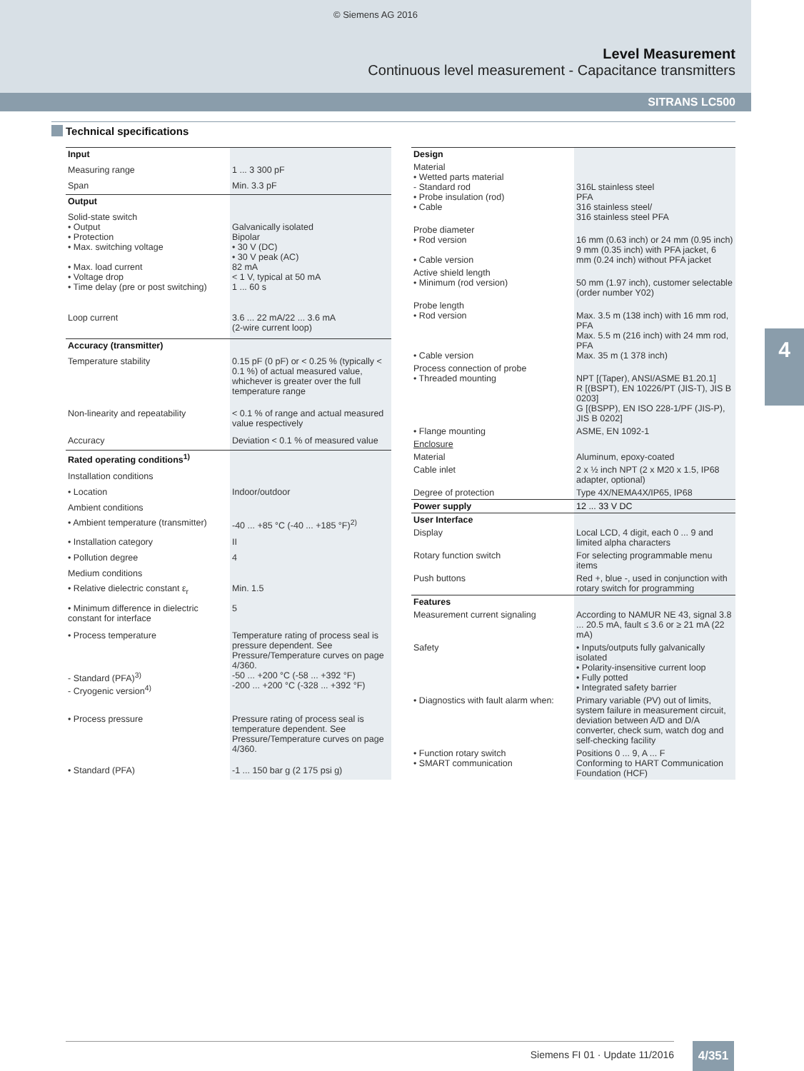© Siemens AG 2016
Level Measurement
Continuous level measurement - Capacitance transmitters
SITRANS LC500
4
Technical specifications
| Input | |
| Measuring range | 1 ... 3 300 pF |
| Span | Min. 3.3 pF |
| Output | |
| Solid-state switch • Output • Protection • Max. switching voltage • Max. load current • Voltage drop • Time delay (pre or post switching) | Galvanically isolated Bipolar • 30 V (DC) • 30 V peak (AC) 82 mA < 1 V, typical at 50 mA 1 ... 60 s |
| Loop current | 3.6 ... 22 mA/22 ... 3.6 mA (2-wire current loop) |
| Accuracy (transmitter) | |
| Temperature stability | 0.15 pF (0 pF) or < 0.25 % (typically < 0.1 %) of actual measured value, whichever is greater over the full temperature range |
| Non-linearity and repeatability | < 0.1 % of range and actual measured value respectively |
| Accuracy | Deviation < 0.1 % of measured value |
| Rated operating conditions<sup>1)</sup> | |
| Installation conditions | |
| • Location | Indoor/outdoor |
| Ambient conditions | |
| • Ambient temperature (transmitter) | -40 ... +85 °C (-40 ... +185 °F)<sup>2)</sup> |
| • Installation category | II |
| • Pollution degree | 4 |
| Medium conditions | |
| • Relative dielectric constant ε<sub>r</sub> | Min. 1.5 |
| • Minimum difference in dielectric constant for interface | 5 |
| • Process temperature - Standard (PFA)<sup>3)</sup> - Cryogenic version<sup>4)</sup> | Temperature rating of process seal is pressure dependent. See Pressure/Temperature curves on page 4/360. -50 ... +200 °C (-58 ... +392 °F) -200 ... +200 °C (-328 ... +392 °F) |
| • Process pressure | Pressure rating of process seal is temperature dependent. See Pressure/Temperature curves on page 4/360. |
| • Standard (PFA) | -1 ... 150 bar g (2 175 psi g) |
| Design | |
| Material • Wetted parts material - Standard rod • Probe insulation (rod) • Cable | 316L stainless steel PFA 316 stainless steel/ 316 stainless steel PFA |
| Probe diameter • Rod version • Cable version | 16 mm (0.63 inch) or 24 mm (0.95 inch) 9 mm (0.35 inch) with PFA jacket, 6 mm (0.24 inch) without PFA jacket |
| Active shield length • Minimum (rod version) | 50 mm (1.97 inch), customer selectable (order number Y02) |
| Probe length • Rod version • Cable version | Max. 3.5 m (138 inch) with 16 mm rod, PFA Max. 5.5 m (216 inch) with 24 mm rod, PFA Max. 35 m (1 378 inch) |
| Process connection of probe • Threaded mounting | NPT [(Taper), ANSI/ASME B1.20.1] R [(BSPT), EN 10226/PT (JIS-T), JIS B 0203] G [(BSPP), EN ISO 228-1/PF (JIS-P), JIS B 0202] |
| • Flange mounting | ASME, EN 1092-1 |
| Enclosure | |
| Material | Aluminum, epoxy-coated |
| Cable inlet | 2 x ½ inch NPT (2 x M20 x 1.5, IP68 adapter, optional) |
| Degree of protection | Type 4X/NEMA4X/IP65, IP68 |
| Power supply | 12 ... 33 V DC |
| User Interface | |
| Display | Local LCD, 4 digit, each 0 ... 9 and limited alpha characters |
| Rotary function switch | For selecting programmable menu items |
| Push buttons | Red +, blue -, used in conjunction with rotary switch for programming |
| Features | |
| Measurement current signaling | According to NAMUR NE 43, signal 3.8 ... 20.5 mA, fault ≤ 3.6 or ≥ 21 mA (22 mA) |
| Safety | • Inputs/outputs fully galvanically isolated • Polarity-insensitive current loop • Fully potted • Integrated safety barrier |
| • Diagnostics with fault alarm when: | Primary variable (PV) out of limits, system failure in measurement circuit, deviation between A/D and D/A converter, check sum, watch dog and self-checking facility |
| • Function rotary switch • SMART communication | Positions 0 ... 9, A ... F Conforming to HART Communication Foundation (HCF) |
Siemens FI 01 · Update 11/2016 4/351